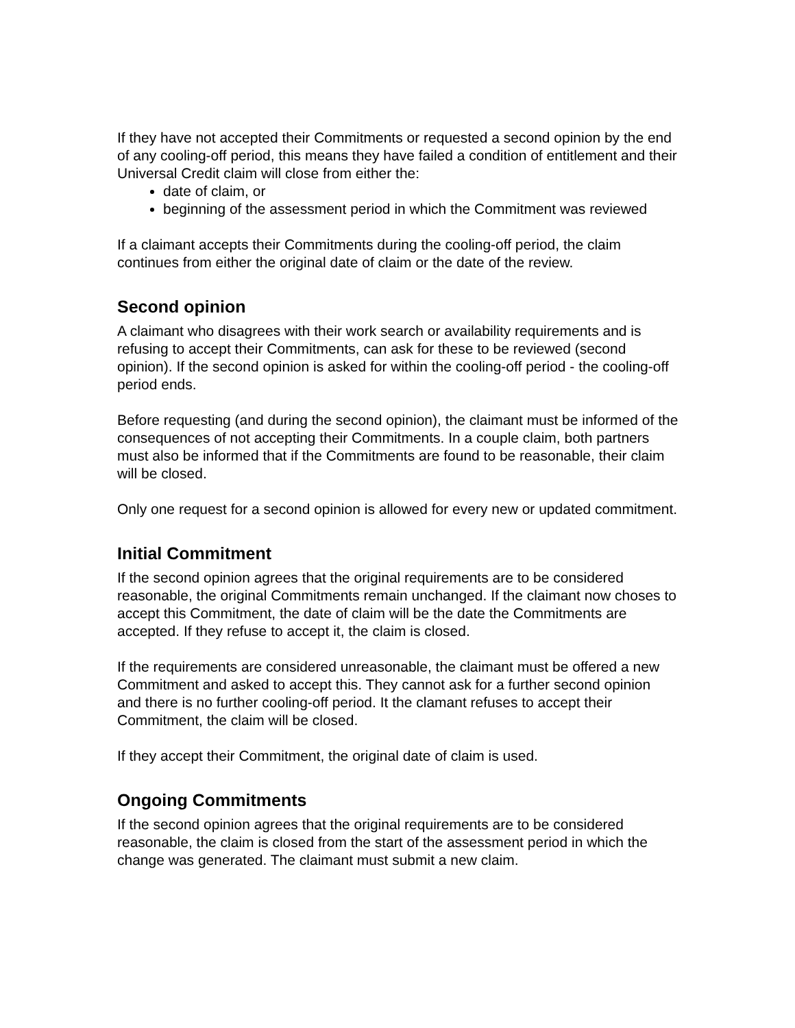If they have not accepted their Commitments or requested a second opinion by the end of any cooling-off period, this means they have failed a condition of entitlement and their Universal Credit claim will close from either the:
date of claim, or
beginning of the assessment period in which the Commitment was reviewed
If a claimant accepts their Commitments during the cooling-off period, the claim continues from either the original date of claim or the date of the review.
Second opinion
A claimant who disagrees with their work search or availability requirements and is refusing to accept their Commitments, can ask for these to be reviewed (second opinion). If the second opinion is asked for within the cooling-off period - the cooling-off period ends.
Before requesting (and during the second opinion), the claimant must be informed of the consequences of not accepting their Commitments. In a couple claim, both partners must also be informed that if the Commitments are found to be reasonable, their claim will be closed.
Only one request for a second opinion is allowed for every new or updated commitment.
Initial Commitment
If the second opinion agrees that the original requirements are to be considered reasonable, the original Commitments remain unchanged. If the claimant now choses to accept this Commitment, the date of claim will be the date the Commitments are accepted. If they refuse to accept it, the claim is closed.
If the requirements are considered unreasonable, the claimant must be offered a new Commitment and asked to accept this. They cannot ask for a further second opinion and there is no further cooling-off period. It the clamant refuses to accept their Commitment, the claim will be closed.
If they accept their Commitment, the original date of claim is used.
Ongoing Commitments
If the second opinion agrees that the original requirements are to be considered reasonable, the claim is closed from the start of the assessment period in which the change was generated. The claimant must submit a new claim.